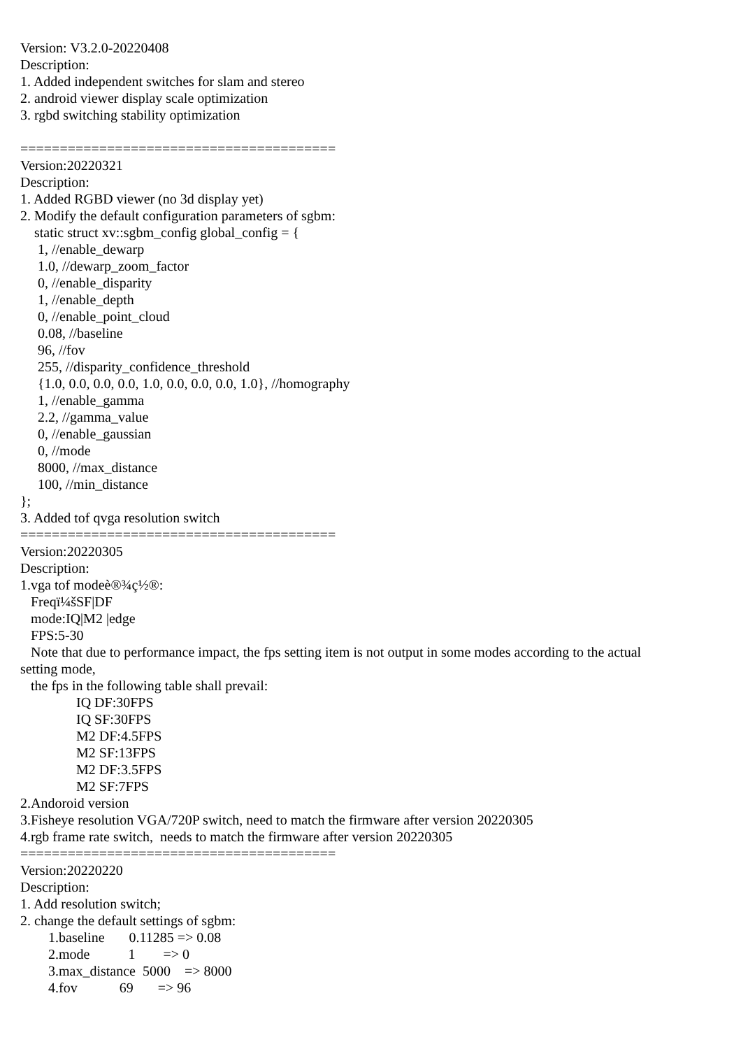Version: V3.2.0-20220408 Description: 1. Added independent switches for slam and stereo 2. android viewer display scale optimization 3. rgbd switching stability optimization ======================================== Version:20220321 Description: 1. Added RGBD viewer (no 3d display yet) 2. Modify the default configuration parameters of sgbm: static struct xv::sgbm_config global_config = { 1, //enable_dewarp 1.0, //dewarp_zoom_factor 0, //enable_disparity 1, //enable_depth 0, //enable_point_cloud 0.08, //baseline 96, //fov 255, //disparity_confidence_threshold {1.0, 0.0, 0.0, 0.0, 1.0, 0.0, 0.0, 0.0, 1.0}, //homography 1, //enable_gamma 2.2, //gamma_value 0, //enable_gaussian 0, //mode 8000, //max_distance 100, //min_distance }; 3. Added tof qvga resolution switch ======================================== Version:20220305 Description: 1.vga tof modeè®¾ç½®: Freqï¼šSF|DF mode:IQ|M2 |edge FPS:5-30 Note that due to performance impact, the fps setting item is not output in some modes according to the actual setting mode, the fps in the following table shall prevail: IQ DF:30FPS IQ SF:30FPS M2 DF:4.5FPS M2 SF:13FPS M2 DF:3.5FPS M2 SF:7FPS 2.Andoroid version 3.Fisheye resolution VGA/720P switch, need to match the firmware after version 20220305 4.rgb frame rate switch, needs to match the firmware after version 20220305 ======================================== Version:20220220 Description: 1. Add resolution switch; 2. change the default settings of sgbm: 1.baseline 0.11285 => 0.08 2.mode 1 => 0 3.max_distance 5000 => 8000 4.fov 69 => 96